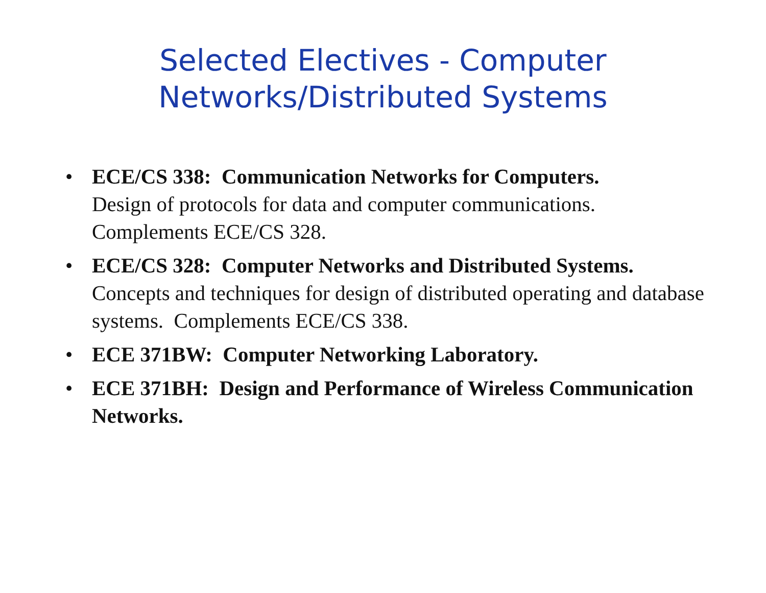Selected Electives - Computer
Networks/Distributed Systems
• ECE/CS 338: Communication Networks for Computers.
Design of protocols for data and computer communications. Complements ECE/CS 328.
• ECE/CS 328: Computer Networks and Distributed Systems.
Concepts and techniques for design of distributed operating and database systems. Complements ECE/CS 338.
• ECE 371BW: Computer Networking Laboratory.
• ECE 371BH: Design and Performance of Wireless Communication Networks.